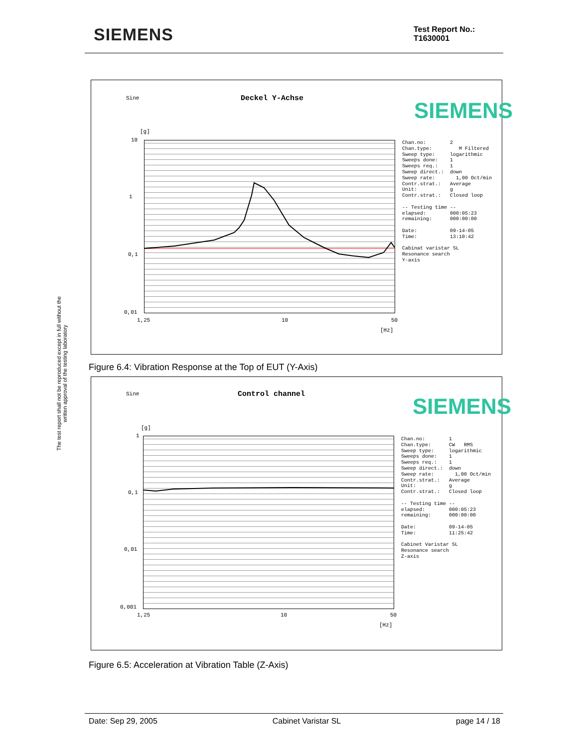SIEMENS
Test Report No.:
T1630001
The test report shall not be reproduced except in full without the written approval of the testing laboratory
Sine Deckel Y-Achse SIEMENS
[g]
10
1
0,1
0,01
1,25 10 50
[Hz]
Chan.no: 2 Chan.type: M Filtered Sweep type: logarithmic Sweeps done: 1 Sweeps req.: 1 Sweep direct.: down Sweep rate: 1,00 Oct/min Contr.strat.: Average Unit: g Contr.strat.: Closed loop -- Testing time -- elapsed: 000:05:23 remaining: 000:00:00 Date: 09-14-05 Time: 13:10:42 Cabinat varistar SL Resonance search Y-axis
Figure 6.4: Vibration Response at the Top of EUT (Y-Axis)
Sine Control channel SIEMENS
[g]
1
0,1
0,01
0,001
1,25 10 50
[Hz]
Chan.no: 1 Chan.type: CW RMS Sweep type: logarithmic Sweeps done: 1 Sweeps req.: 1 Sweep direct.: down Sweep rate: 1,00 Oct/min Contr.strat.: Average Unit: g Contr.strat.: Closed loop -- Testing time -- elapsed: 000:05:23 remaining: 000:00:00 Date: 09-14-05 Time: 11:25:42 Cabinet Varistar SL Resonance search Z-axis
Figure 6.5: Acceleration at Vibration Table (Z-Axis)
Date: Sep 29, 2005 Cabinet Varistar SL page 14 / 18